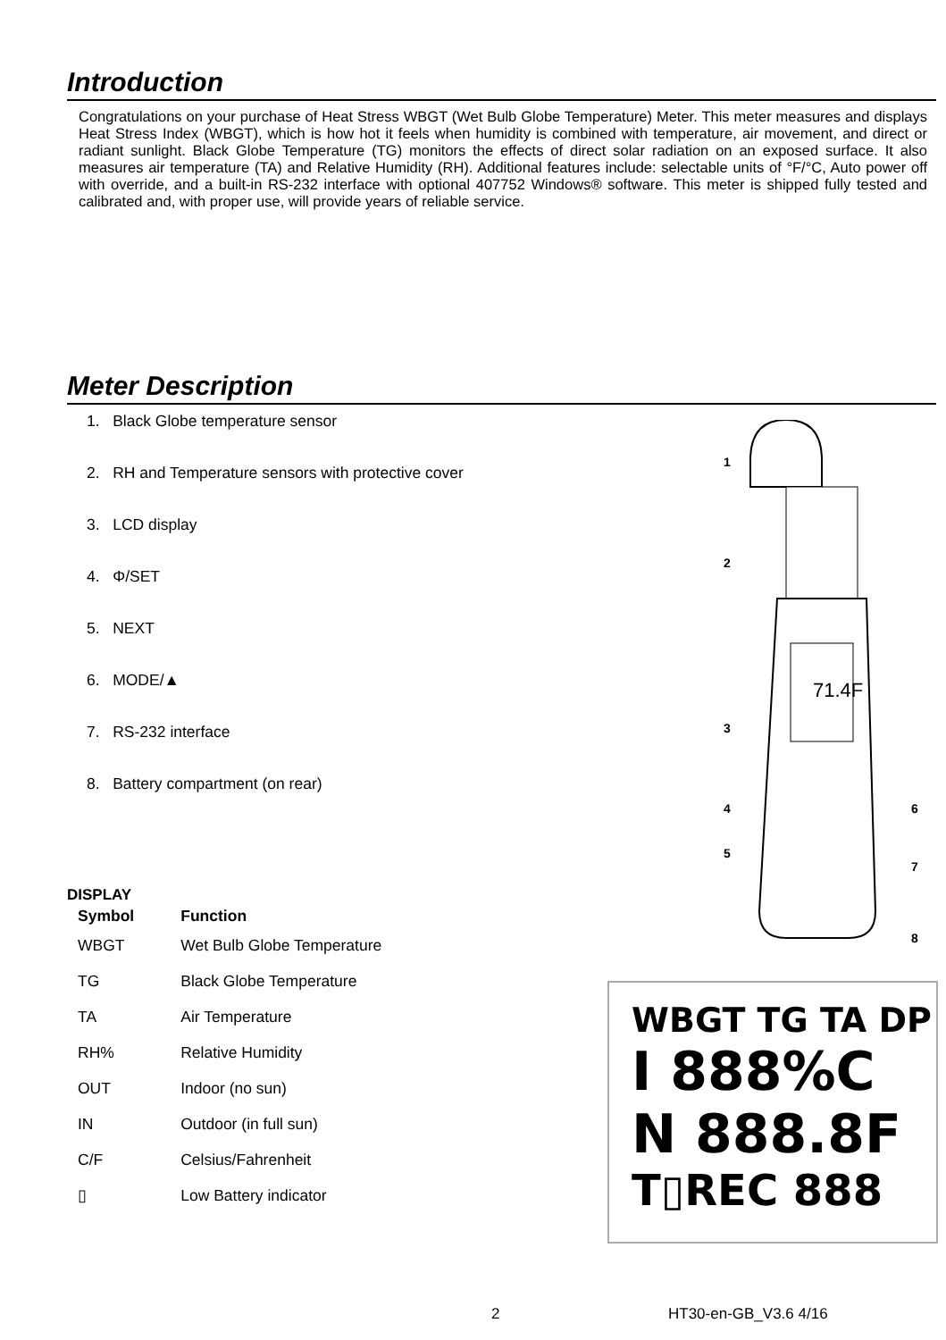Introduction
Congratulations on your purchase of Heat Stress WBGT (Wet Bulb Globe Temperature) Meter. This meter measures and displays Heat Stress Index (WBGT), which is how hot it feels when humidity is combined with temperature, air movement, and direct or radiant sunlight. Black Globe Temperature (TG) monitors the effects of direct solar radiation on an exposed surface. It also measures air temperature (TA) and Relative Humidity (RH). Additional features include: selectable units of °F/°C, Auto power off with override, and a built-in RS-232 interface with optional 407752 Windows® software. This meter is shipped fully tested and calibrated and, with proper use, will provide years of reliable service.
Meter Description
1. Black Globe temperature sensor
2. RH and Temperature sensors with protective cover
3. LCD display
4. Φ/SET
5. NEXT
6. MODE/▲
7. RS-232 interface
8. Battery compartment (on rear)
71.4F
1
2
3
4
5
6
7
8
DISPLAY
| Symbol | Function |
| --- | --- |
| WBGT | Wet Bulb Globe Temperature |
| TG | Black Globe Temperature |
| TA | Air Temperature |
| RH% | Relative Humidity |
| OUT | Indoor (no sun) |
| IN | Outdoor (in full sun) |
| C/F | Celsius/Fahrenheit |
| ▯ | Low Battery indicator |
WBGT TG TA DP
I 888%C
N 888.8F
T▯REC 888
2 HT30-en-GB_V3.6 4/16